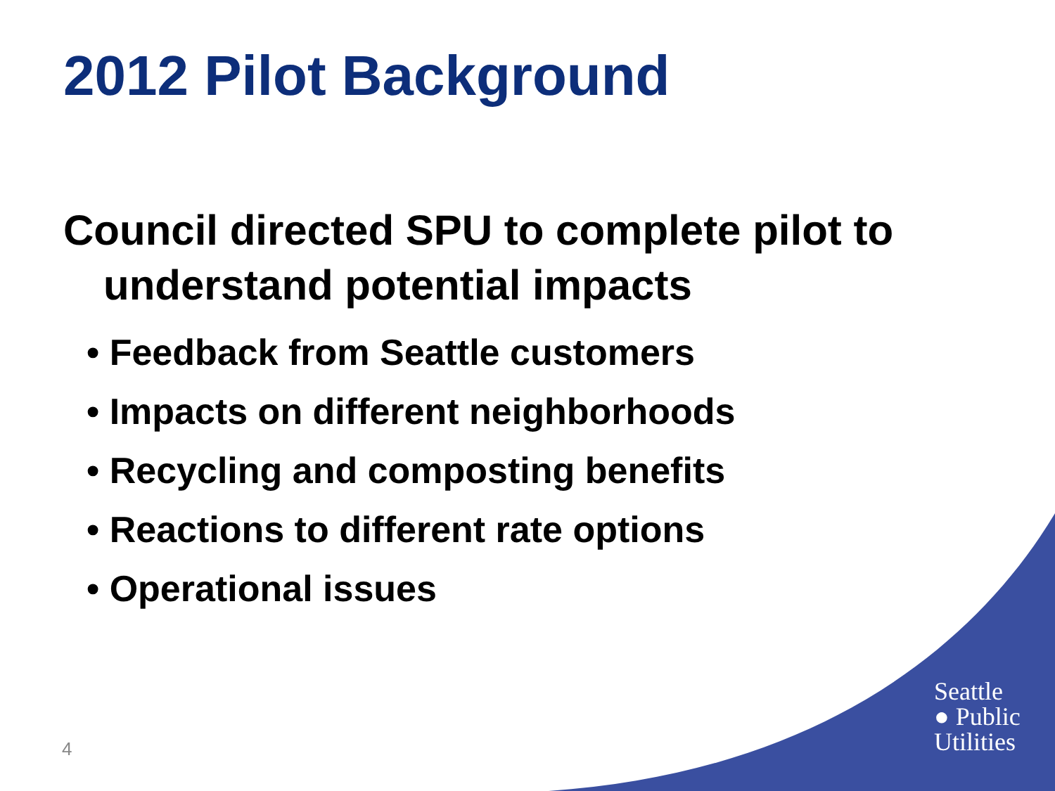2012 Pilot Background
Council directed SPU to complete pilot to
understand potential impacts
• Feedback from Seattle customers
• Impacts on different neighborhoods
• Recycling and composting benefits
• Reactions to different rate options
• Operational issues
4
Seattle
● Public
Utilities